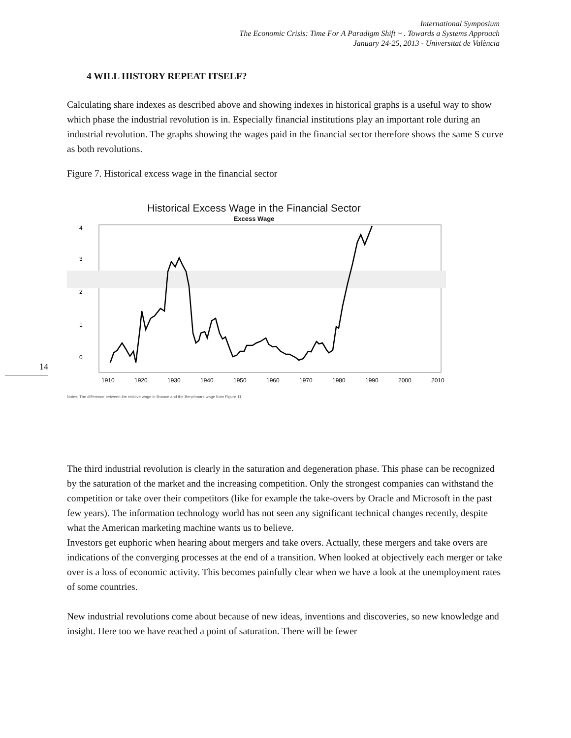International Symposium
The Economic Crisis: Time For A Paradigm Shift ~ . Towards a Systems Approach
January 24-25, 2013 - Universitat de València
14
4 WILL HISTORY REPEAT ITSELF?
Calculating share indexes as described above and showing indexes in historical graphs is a useful way to show which phase the industrial revolution is in. Especially financial institutions play an important role during an industrial revolution. The graphs showing the wages paid in the financial sector therefore shows the same S curve as both revolutions.
Figure 7. Historical excess wage in the financial sector
Historical Excess Wage in the Financial Sector
Excess Wage
4
3
2
1
0
1910
1920
1930
1940
1950
1960
1970
1980
1990
2000
2010
Notes: The difference between the relative wage in finance and the Benchmark wage from Figure 11.
The third industrial revolution is clearly in the saturation and degeneration phase. This phase can be recognized by the saturation of the market and the increasing competition. Only the strongest companies can withstand the competition or take over their competitors (like for example the take-overs by Oracle and Microsoft in the past few years). The information technology world has not seen any significant technical changes recently, despite what the American marketing machine wants us to believe.
Investors get euphoric when hearing about mergers and take overs. Actually, these mergers and take overs are indications of the converging processes at the end of a transition. When looked at objectively each merger or take over is a loss of economic activity. This becomes painfully clear when we have a look at the unemployment rates of some countries.
New industrial revolutions come about because of new ideas, inventions and discoveries, so new knowledge and insight. Here too we have reached a point of saturation. There will be fewer